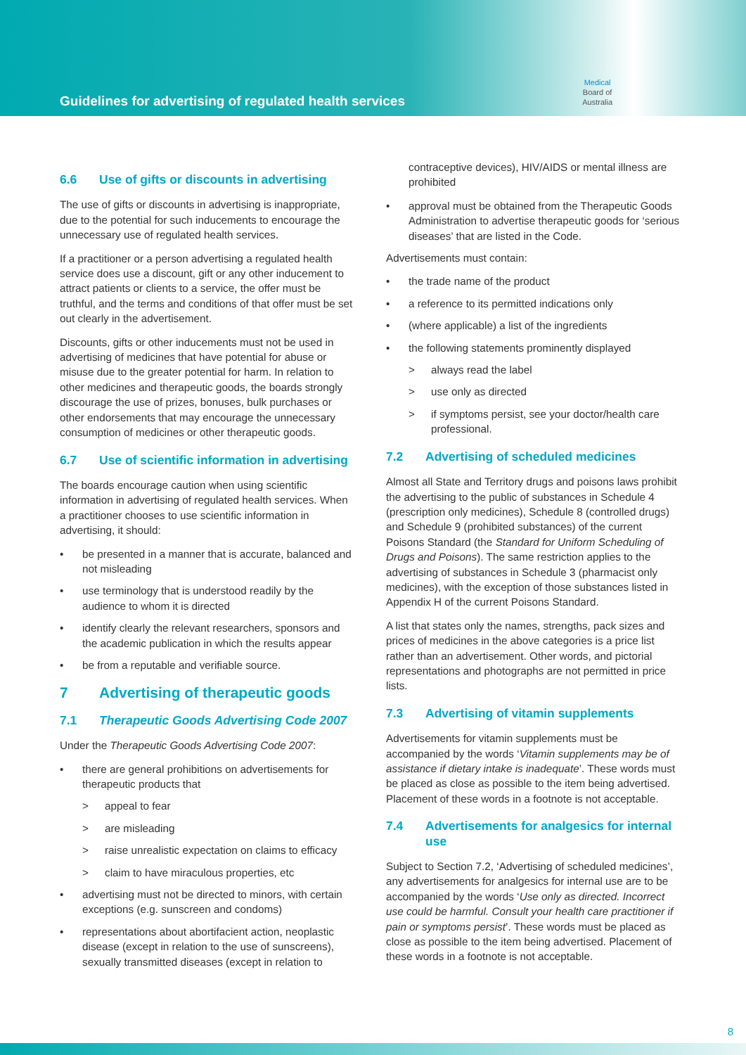Guidelines for advertising of regulated health services
Medical
Board of
Australia
6.6 Use of gifts or discounts in advertising
The use of gifts or discounts in advertising is inappropriate, due to the potential for such inducements to encourage the unnecessary use of regulated health services.
If a practitioner or a person advertising a regulated health service does use a discount, gift or any other inducement to attract patients or clients to a service, the offer must be truthful, and the terms and conditions of that offer must be set out clearly in the advertisement.
Discounts, gifts or other inducements must not be used in advertising of medicines that have potential for abuse or misuse due to the greater potential for harm. In relation to other medicines and therapeutic goods, the boards strongly discourage the use of prizes, bonuses, bulk purchases or other endorsements that may encourage the unnecessary consumption of medicines or other therapeutic goods.
6.7 Use of scientific information in advertising
The boards encourage caution when using scientific information in advertising of regulated health services. When a practitioner chooses to use scientific information in advertising, it should:
• be presented in a manner that is accurate, balanced and not misleading
• use terminology that is understood readily by the audience to whom it is directed
• identify clearly the relevant researchers, sponsors and the academic publication in which the results appear
• be from a reputable and verifiable source.
7 Advertising of therapeutic goods
7.1 Therapeutic Goods Advertising Code 2007
Under the Therapeutic Goods Advertising Code 2007:
• there are general prohibitions on advertisements for therapeutic products that
> appeal to fear
> are misleading
> raise unrealistic expectation on claims to efficacy
> claim to have miraculous properties, etc
• advertising must not be directed to minors, with certain exceptions (e.g. sunscreen and condoms)
• representations about abortifacient action, neoplastic disease (except in relation to the use of sunscreens), sexually transmitted diseases (except in relation to
contraceptive devices), HIV/AIDS or mental illness are prohibited
• approval must be obtained from the Therapeutic Goods Administration to advertise therapeutic goods for ‘serious diseases’ that are listed in the Code.
Advertisements must contain:
• the trade name of the product
• a reference to its permitted indications only
• (where applicable) a list of the ingredients
• the following statements prominently displayed
> always read the label
> use only as directed
> if symptoms persist, see your doctor/health care professional.
7.2 Advertising of scheduled medicines
Almost all State and Territory drugs and poisons laws prohibit the advertising to the public of substances in Schedule 4 (prescription only medicines), Schedule 8 (controlled drugs) and Schedule 9 (prohibited substances) of the current Poisons Standard (the Standard for Uniform Scheduling of Drugs and Poisons). The same restriction applies to the advertising of substances in Schedule 3 (pharmacist only medicines), with the exception of those substances listed in Appendix H of the current Poisons Standard.
A list that states only the names, strengths, pack sizes and prices of medicines in the above categories is a price list rather than an advertisement. Other words, and pictorial representations and photographs are not permitted in price lists.
7.3 Advertising of vitamin supplements
Advertisements for vitamin supplements must be accompanied by the words ‘Vitamin supplements may be of assistance if dietary intake is inadequate’. These words must be placed as close as possible to the item being advertised. Placement of these words in a footnote is not acceptable.
7.4 Advertisements for analgesics for internal use
Subject to Section 7.2, ‘Advertising of scheduled medicines’, any advertisements for analgesics for internal use are to be accompanied by the words ‘Use only as directed. Incorrect use could be harmful. Consult your health care practitioner if pain or symptoms persist’. These words must be placed as close as possible to the item being advertised. Placement of these words in a footnote is not acceptable.
8